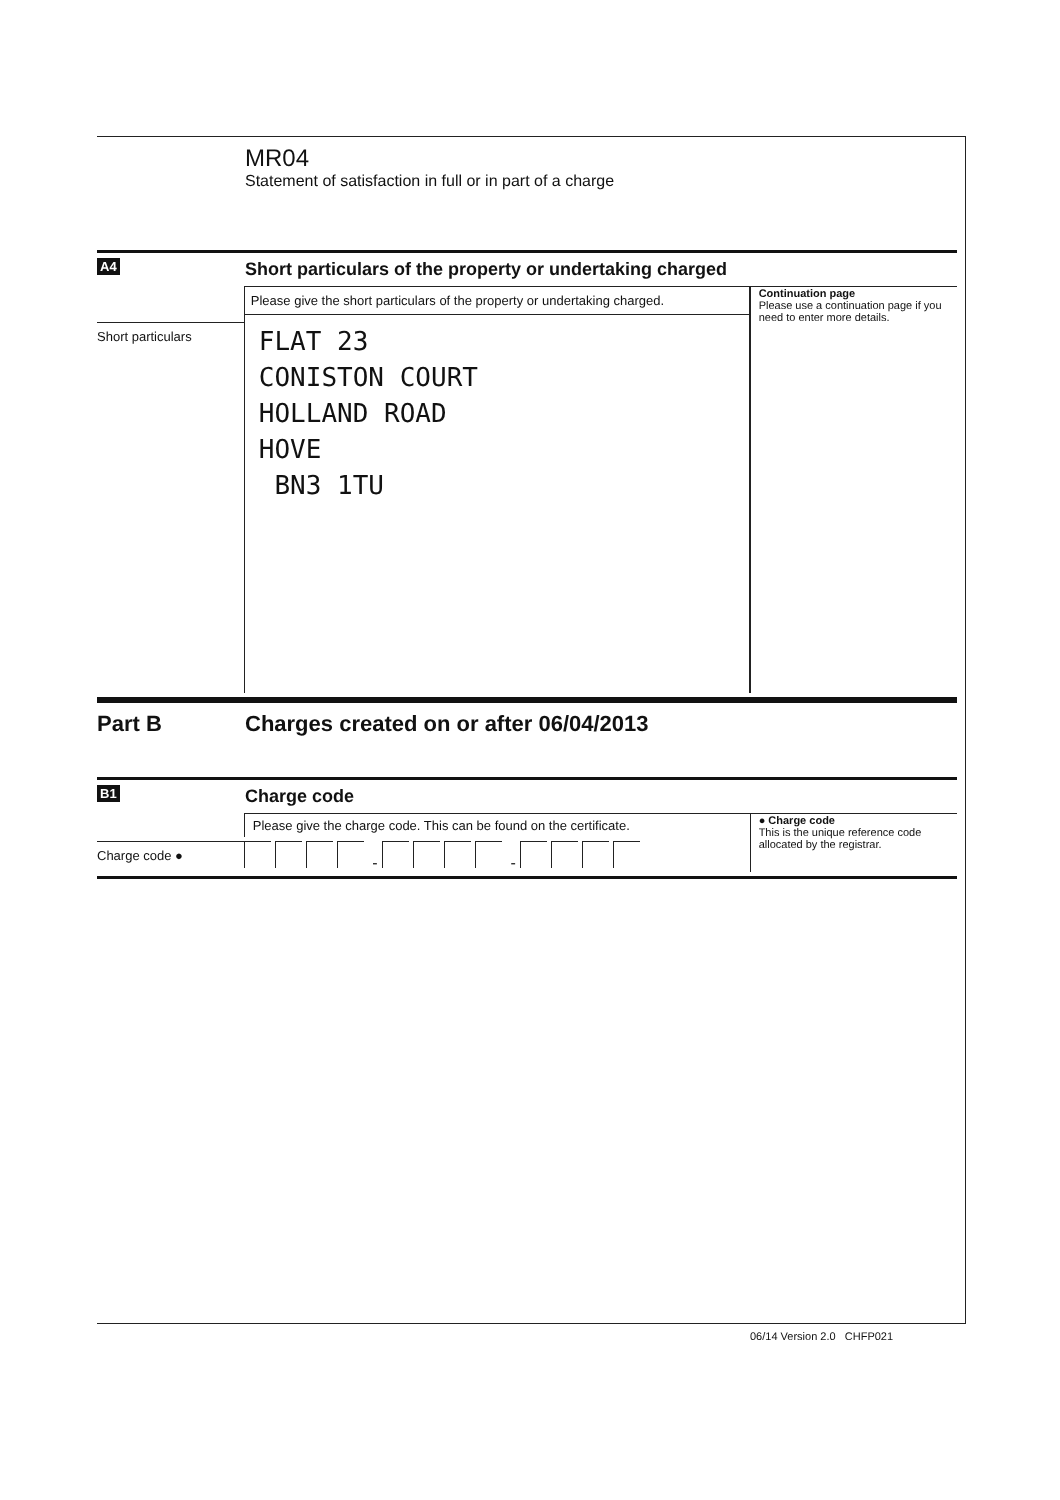MR04
Statement of satisfaction in full or in part of a charge
A4
Short particulars of the property or undertaking charged
Short particulars Please give the short particulars of the property or undertaking charged.
FLAT 23
CONISTON COURT
HOLLAND ROAD
HOVE
BN3 1TU
Continuation page
Please use a continuation page if you need to enter more details.
Part B Charges created on or after 06/04/2013
B1
Charge code
Charge code ● Please give the charge code. This can be found on the certificate.
- -
● Charge code
This is the unique reference code allocated by the registrar.
06/14 Version 2.0 CHFP021